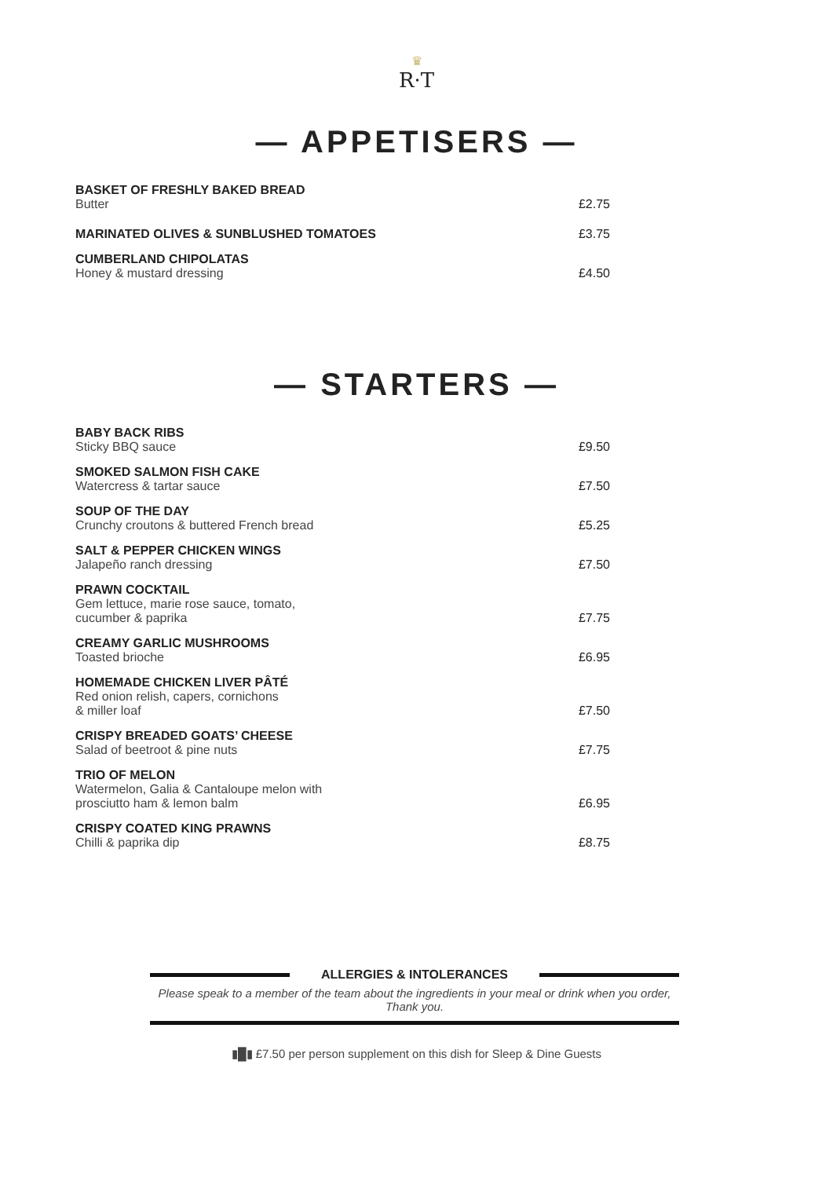♛
R·T
— APPETISERS —
BASKET OF FRESHLY BAKED BREAD
Butter
£2.75
MARINATED OLIVES & SUNBLUSHED TOMATOES
£3.75
CUMBERLAND CHIPOLATAS
Honey & mustard dressing
£4.50
— STARTERS —
BABY BACK RIBS
Sticky BBQ sauce
£9.50
SMOKED SALMON FISH CAKE
Watercress & tartar sauce
£7.50
SOUP OF THE DAY
Crunchy croutons & buttered French bread
£5.25
SALT & PEPPER CHICKEN WINGS
Jalapeño ranch dressing
£7.50
PRAWN COCKTAIL
Gem lettuce, marie rose sauce, tomato,
cucumber & paprika
£7.75
CREAMY GARLIC MUSHROOMS
Toasted brioche
£6.95
HOMEMADE CHICKEN LIVER PÂTÉ
Red onion relish, capers, cornichons
& miller loaf
£7.50
CRISPY BREADED GOATS’ CHEESE
Salad of beetroot & pine nuts
£7.75
TRIO OF MELON
Watermelon, Galia & Cantaloupe melon with
prosciutto ham & lemon balm
£6.95
CRISPY COATED KING PRAWNS
Chilli & paprika dip
£8.75
ALLERGIES & INTOLERANCES
Please speak to a member of the team about the ingredients in your meal or drink when you order, Thank you.
▮█▮ £7.50 per person supplement on this dish for Sleep & Dine Guests